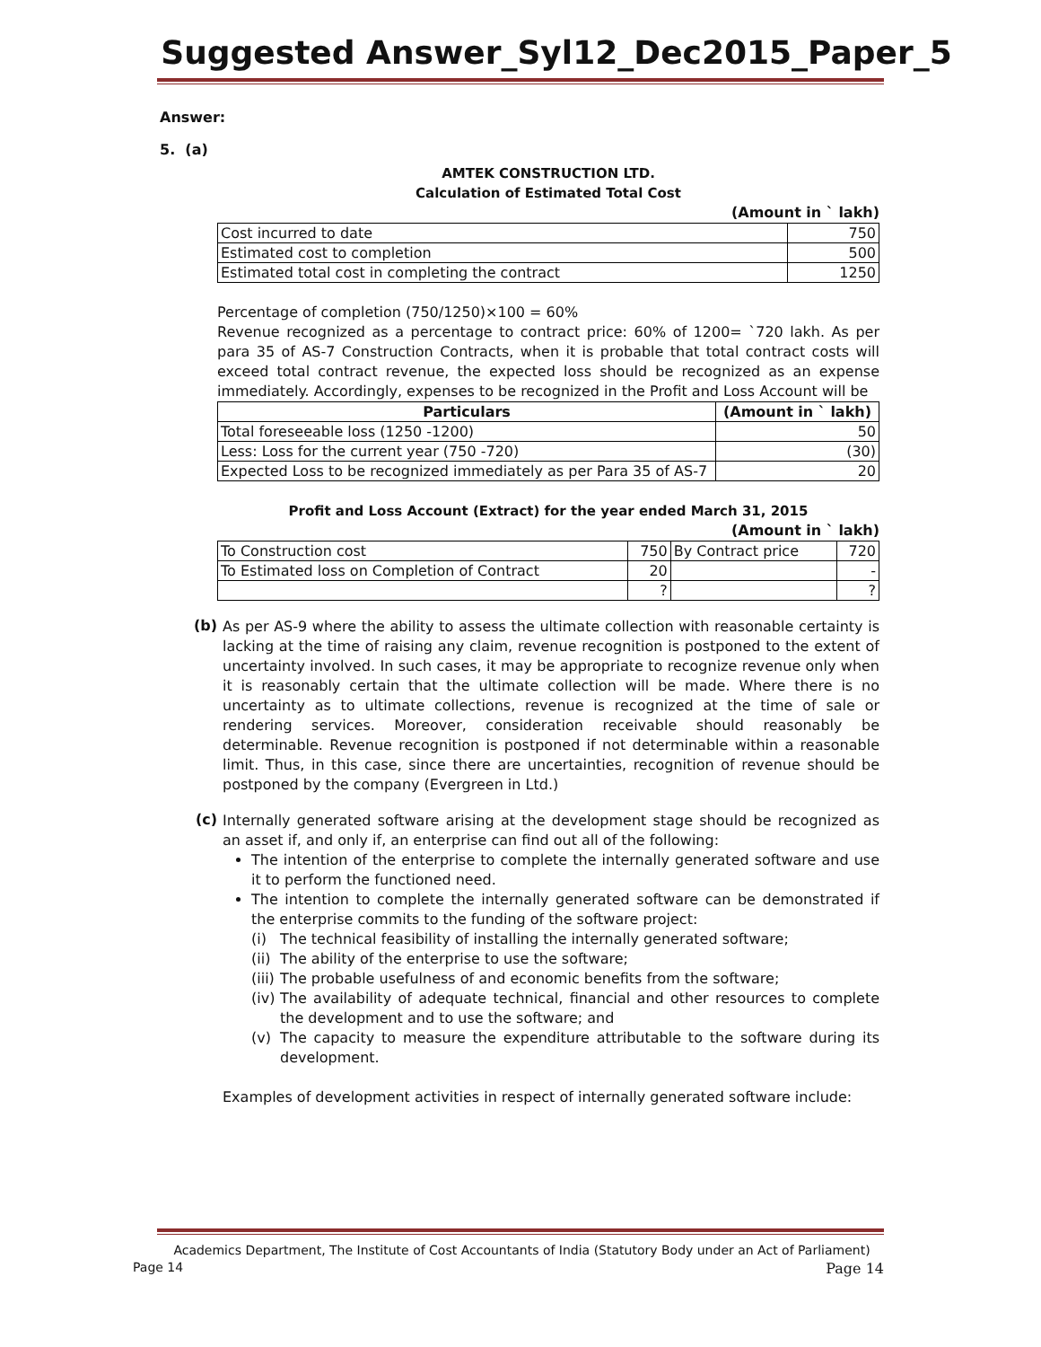Suggested Answer_Syl12_Dec2015_Paper_5
Answer:
5. (a)
AMTEK CONSTRUCTION LTD.
Calculation of Estimated Total Cost
(Amount in ` lakh)
| Cost incurred to date | 750 |
| Estimated cost to completion | 500 |
| Estimated total cost in completing the contract | 1250 |
Percentage of completion (750/1250)×100 = 60%
Revenue recognized as a percentage to contract price: 60% of 1200= `720 lakh. As per para 35 of AS-7 Construction Contracts, when it is probable that total contract costs will exceed total contract revenue, the expected loss should be recognized as an expense immediately. Accordingly, expenses to be recognized in the Profit and Loss Account will be
| Particulars | (Amount in ` lakh) |
| --- | --- |
| Total foreseeable loss (1250 -1200) | 50 |
| Less: Loss for the current year (750 -720) | (30) |
| Expected Loss to be recognized immediately as per Para 35 of AS-7 | 20 |
Profit and Loss Account (Extract) for the year ended March 31, 2015
(Amount in ` lakh)
| To Construction cost | 750 | By Contract price | 720 |
| To Estimated loss on Completion of Contract | 20 | | - |
| | ? | | ? |
(b)
As per AS-9 where the ability to assess the ultimate collection with reasonable certainty is lacking at the time of raising any claim, revenue recognition is postponed to the extent of uncertainty involved. In such cases, it may be appropriate to recognize revenue only when it is reasonably certain that the ultimate collection will be made. Where there is no uncertainty as to ultimate collections, revenue is recognized at the time of sale or rendering services. Moreover, consideration receivable should reasonably be determinable. Revenue recognition is postponed if not determinable within a reasonable limit. Thus, in this case, since there are uncertainties, recognition of revenue should be postponed by the company (Evergreen in Ltd.)
(c)
Internally generated software arising at the development stage should be recognized as an asset if, and only if, an enterprise can find out all of the following:
The intention of the enterprise to complete the internally generated software and use it to perform the functioned need.
The intention to complete the internally generated software can be demonstrated if the enterprise commits to the funding of the software project:
(i) The technical feasibility of installing the internally generated software;
(ii) The ability of the enterprise to use the software;
(iii) The probable usefulness of and economic benefits from the software;
(iv)
The availability of adequate technical, financial and other resources to complete the development and to use the software; and
(v)
The capacity to measure the expenditure attributable to the software during its development.
Examples of development activities in respect of internally generated software include:
Academics Department, The Institute of Cost Accountants of India (Statutory Body under an Act of Parliament)
Page 14 Page 14